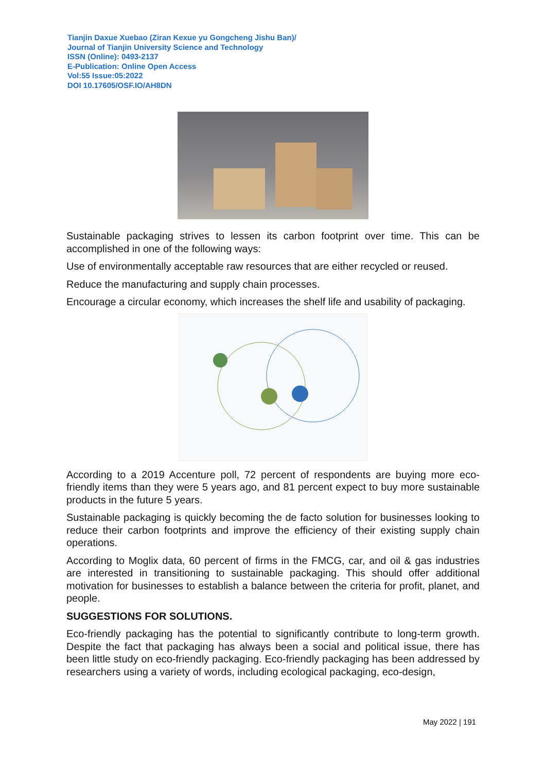Tianjin Daxue Xuebao (Ziran Kexue yu Gongcheng Jishu Ban)/
Journal of Tianjin University Science and Technology
ISSN (Online): 0493-2137
E-Publication: Online Open Access
Vol:55 Issue:05:2022
DOI 10.17605/OSF.IO/AH8DN
Sustainable packaging strives to lessen its carbon footprint over time. This can be accomplished in one of the following ways:
Use of environmentally acceptable raw resources that are either recycled or reused.
Reduce the manufacturing and supply chain processes.
Encourage a circular economy, which increases the shelf life and usability of packaging.
According to a 2019 Accenture poll, 72 percent of respondents are buying more eco-friendly items than they were 5 years ago, and 81 percent expect to buy more sustainable products in the future 5 years.
Sustainable packaging is quickly becoming the de facto solution for businesses looking to reduce their carbon footprints and improve the efficiency of their existing supply chain operations.
According to Moglix data, 60 percent of firms in the FMCG, car, and oil & gas industries are interested in transitioning to sustainable packaging. This should offer additional motivation for businesses to establish a balance between the criteria for profit, planet, and people.
SUGGESTIONS FOR SOLUTIONS.
Eco-friendly packaging has the potential to significantly contribute to long-term growth. Despite the fact that packaging has always been a social and political issue, there has been little study on eco-friendly packaging. Eco-friendly packaging has been addressed by researchers using a variety of words, including ecological packaging, eco-design,
May 2022 | 191